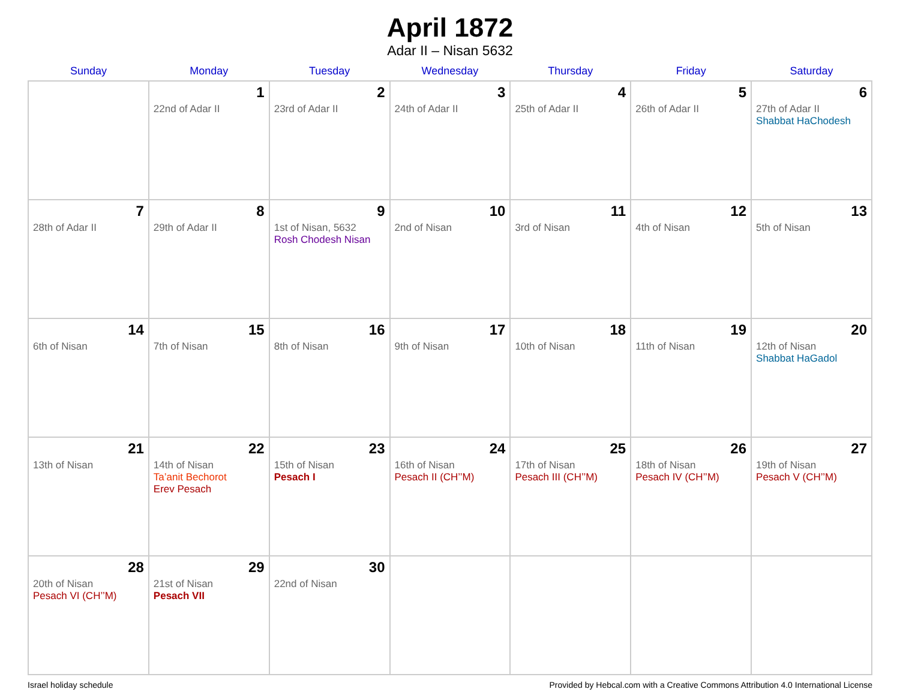April 1872
Adar II – Nisan 5632
| Sunday | Monday | Tuesday | Wednesday | Thursday | Friday | Saturday |
| --- | --- | --- | --- | --- | --- | --- |
| | 1 22nd of Adar II | 2 23rd of Adar II | 3 24th of Adar II | 4 25th of Adar II | 5 26th of Adar II | 6 27th of Adar II Shabbat HaChodesh |
| 7 28th of Adar II | 8 29th of Adar II | 9 1st of Nisan, 5632 Rosh Chodesh Nisan | 10 2nd of Nisan | 11 3rd of Nisan | 12 4th of Nisan | 13 5th of Nisan |
| 14 6th of Nisan | 15 7th of Nisan | 16 8th of Nisan | 17 9th of Nisan | 18 10th of Nisan | 19 11th of Nisan | 20 12th of Nisan Shabbat HaGadol |
| 21 13th of Nisan | 22 14th of Nisan Ta’anit Bechorot Erev Pesach | 23 15th of Nisan Pesach I | 24 16th of Nisan Pesach II (CH’’M) | 25 17th of Nisan Pesach III (CH’’M) | 26 18th of Nisan Pesach IV (CH’’M) | 27 19th of Nisan Pesach V (CH’’M) |
| 28 20th of Nisan Pesach VI (CH’’M) | 29 21st of Nisan Pesach VII | 30 22nd of Nisan | | | | |
Israel holiday schedule Provided by Hebcal.com with a Creative Commons Attribution 4.0 International License